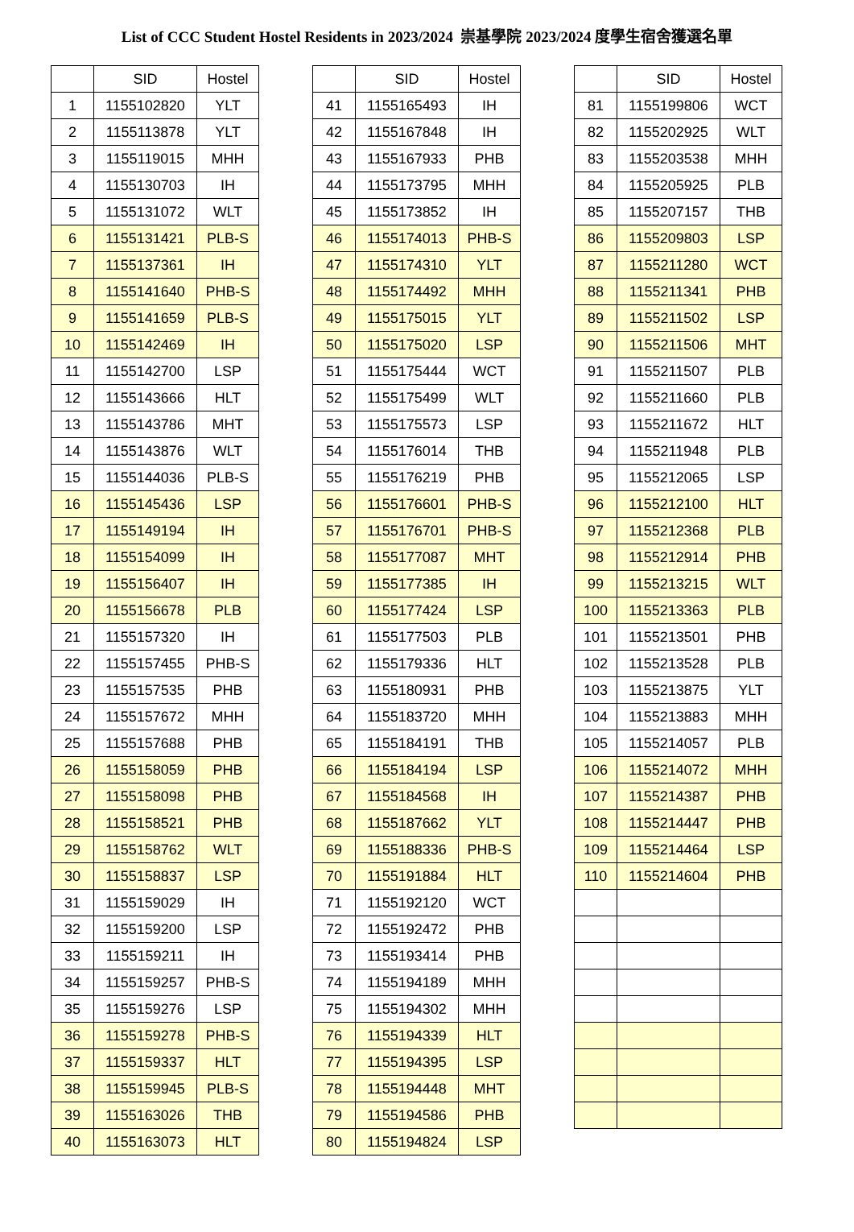List of CCC Student Hostel Residents in 2023/2024 崇基學院 2023/2024 度學生宿舍獲選名單
| | SID | Hostel |
| --- | --- | --- |
| 1 | 1155102820 | YLT |
| 2 | 1155113878 | YLT |
| 3 | 1155119015 | MHH |
| 4 | 1155130703 | IH |
| 5 | 1155131072 | WLT |
| 6 | 1155131421 | PLB-S |
| 7 | 1155137361 | IH |
| 8 | 1155141640 | PHB-S |
| 9 | 1155141659 | PLB-S |
| 10 | 1155142469 | IH |
| 11 | 1155142700 | LSP |
| 12 | 1155143666 | HLT |
| 13 | 1155143786 | MHT |
| 14 | 1155143876 | WLT |
| 15 | 1155144036 | PLB-S |
| 16 | 1155145436 | LSP |
| 17 | 1155149194 | IH |
| 18 | 1155154099 | IH |
| 19 | 1155156407 | IH |
| 20 | 1155156678 | PLB |
| 21 | 1155157320 | IH |
| 22 | 1155157455 | PHB-S |
| 23 | 1155157535 | PHB |
| 24 | 1155157672 | MHH |
| 25 | 1155157688 | PHB |
| 26 | 1155158059 | PHB |
| 27 | 1155158098 | PHB |
| 28 | 1155158521 | PHB |
| 29 | 1155158762 | WLT |
| 30 | 1155158837 | LSP |
| 31 | 1155159029 | IH |
| 32 | 1155159200 | LSP |
| 33 | 1155159211 | IH |
| 34 | 1155159257 | PHB-S |
| 35 | 1155159276 | LSP |
| 36 | 1155159278 | PHB-S |
| 37 | 1155159337 | HLT |
| 38 | 1155159945 | PLB-S |
| 39 | 1155163026 | THB |
| 40 | 1155163073 | HLT |
| | SID | Hostel |
| --- | --- | --- |
| 41 | 1155165493 | IH |
| 42 | 1155167848 | IH |
| 43 | 1155167933 | PHB |
| 44 | 1155173795 | MHH |
| 45 | 1155173852 | IH |
| 46 | 1155174013 | PHB-S |
| 47 | 1155174310 | YLT |
| 48 | 1155174492 | MHH |
| 49 | 1155175015 | YLT |
| 50 | 1155175020 | LSP |
| 51 | 1155175444 | WCT |
| 52 | 1155175499 | WLT |
| 53 | 1155175573 | LSP |
| 54 | 1155176014 | THB |
| 55 | 1155176219 | PHB |
| 56 | 1155176601 | PHB-S |
| 57 | 1155176701 | PHB-S |
| 58 | 1155177087 | MHT |
| 59 | 1155177385 | IH |
| 60 | 1155177424 | LSP |
| 61 | 1155177503 | PLB |
| 62 | 1155179336 | HLT |
| 63 | 1155180931 | PHB |
| 64 | 1155183720 | MHH |
| 65 | 1155184191 | THB |
| 66 | 1155184194 | LSP |
| 67 | 1155184568 | IH |
| 68 | 1155187662 | YLT |
| 69 | 1155188336 | PHB-S |
| 70 | 1155191884 | HLT |
| 71 | 1155192120 | WCT |
| 72 | 1155192472 | PHB |
| 73 | 1155193414 | PHB |
| 74 | 1155194189 | MHH |
| 75 | 1155194302 | MHH |
| 76 | 1155194339 | HLT |
| 77 | 1155194395 | LSP |
| 78 | 1155194448 | MHT |
| 79 | 1155194586 | PHB |
| 80 | 1155194824 | LSP |
| | SID | Hostel |
| --- | --- | --- |
| 81 | 1155199806 | WCT |
| 82 | 1155202925 | WLT |
| 83 | 1155203538 | MHH |
| 84 | 1155205925 | PLB |
| 85 | 1155207157 | THB |
| 86 | 1155209803 | LSP |
| 87 | 1155211280 | WCT |
| 88 | 1155211341 | PHB |
| 89 | 1155211502 | LSP |
| 90 | 1155211506 | MHT |
| 91 | 1155211507 | PLB |
| 92 | 1155211660 | PLB |
| 93 | 1155211672 | HLT |
| 94 | 1155211948 | PLB |
| 95 | 1155212065 | LSP |
| 96 | 1155212100 | HLT |
| 97 | 1155212368 | PLB |
| 98 | 1155212914 | PHB |
| 99 | 1155213215 | WLT |
| 100 | 1155213363 | PLB |
| 101 | 1155213501 | PHB |
| 102 | 1155213528 | PLB |
| 103 | 1155213875 | YLT |
| 104 | 1155213883 | MHH |
| 105 | 1155214057 | PLB |
| 106 | 1155214072 | MHH |
| 107 | 1155214387 | PHB |
| 108 | 1155214447 | PHB |
| 109 | 1155214464 | LSP |
| 110 | 1155214604 | PHB |